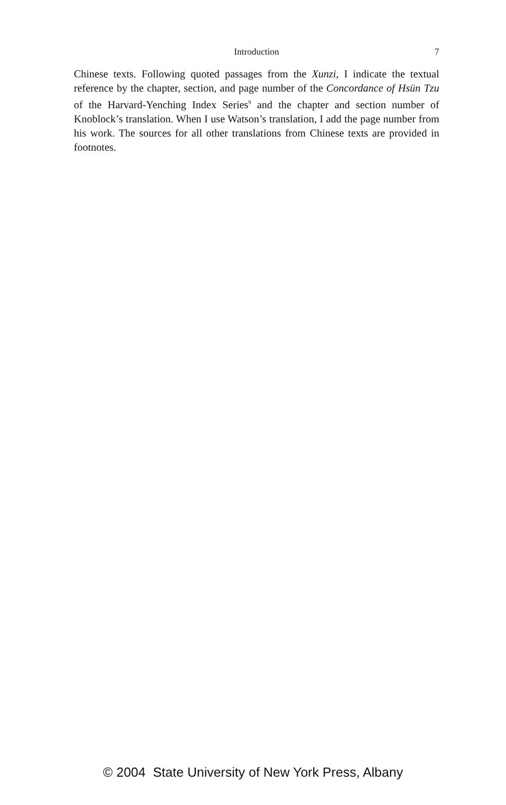Introduction
7
Chinese texts. Following quoted passages from the Xunzi, I indicate the textual reference by the chapter, section, and page number of the Concordance of Hsün Tzu of the Harvard-Yenching Index Series<sup>9</sup> and the chapter and section number of Knoblock’s translation. When I use Watson’s translation, I add the page number from his work. The sources for all other translations from Chinese texts are provided in footnotes.
© 2004 State University of New York Press, Albany